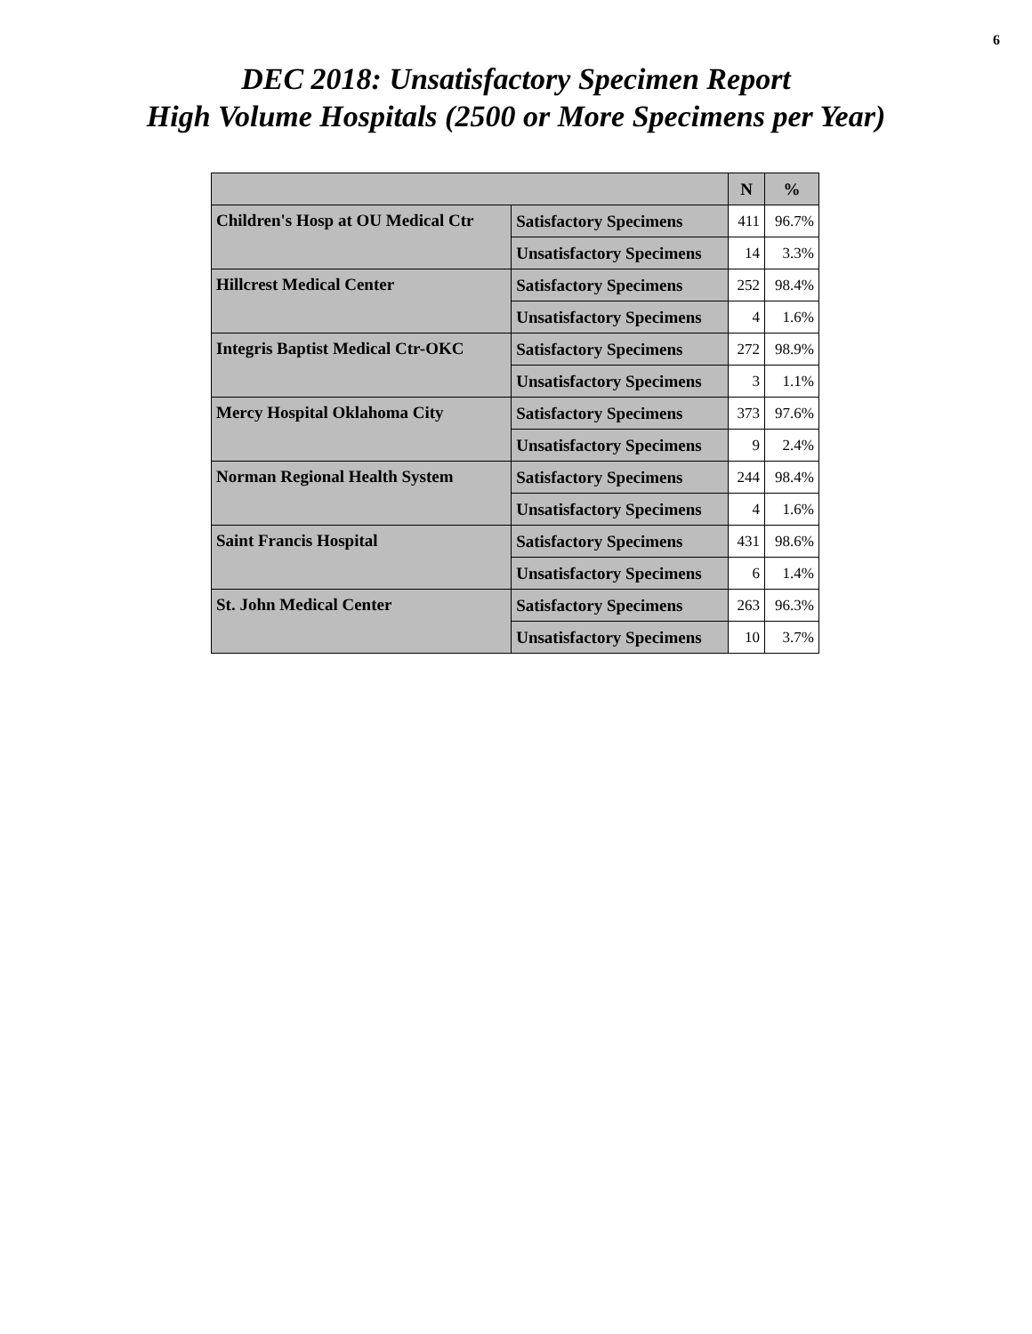6
DEC 2018: Unsatisfactory Specimen Report
High Volume Hospitals (2500 or More Specimens per Year)
| | | N | % |
| --- | --- | --- | --- |
| Children's Hosp at OU Medical Ctr | Satisfactory Specimens | 411 | 96.7% |
| | Unsatisfactory Specimens | 14 | 3.3% |
| Hillcrest Medical Center | Satisfactory Specimens | 252 | 98.4% |
| | Unsatisfactory Specimens | 4 | 1.6% |
| Integris Baptist Medical Ctr-OKC | Satisfactory Specimens | 272 | 98.9% |
| | Unsatisfactory Specimens | 3 | 1.1% |
| Mercy Hospital Oklahoma City | Satisfactory Specimens | 373 | 97.6% |
| | Unsatisfactory Specimens | 9 | 2.4% |
| Norman Regional Health System | Satisfactory Specimens | 244 | 98.4% |
| | Unsatisfactory Specimens | 4 | 1.6% |
| Saint Francis Hospital | Satisfactory Specimens | 431 | 98.6% |
| | Unsatisfactory Specimens | 6 | 1.4% |
| St. John Medical Center | Satisfactory Specimens | 263 | 96.3% |
| | Unsatisfactory Specimens | 10 | 3.7% |